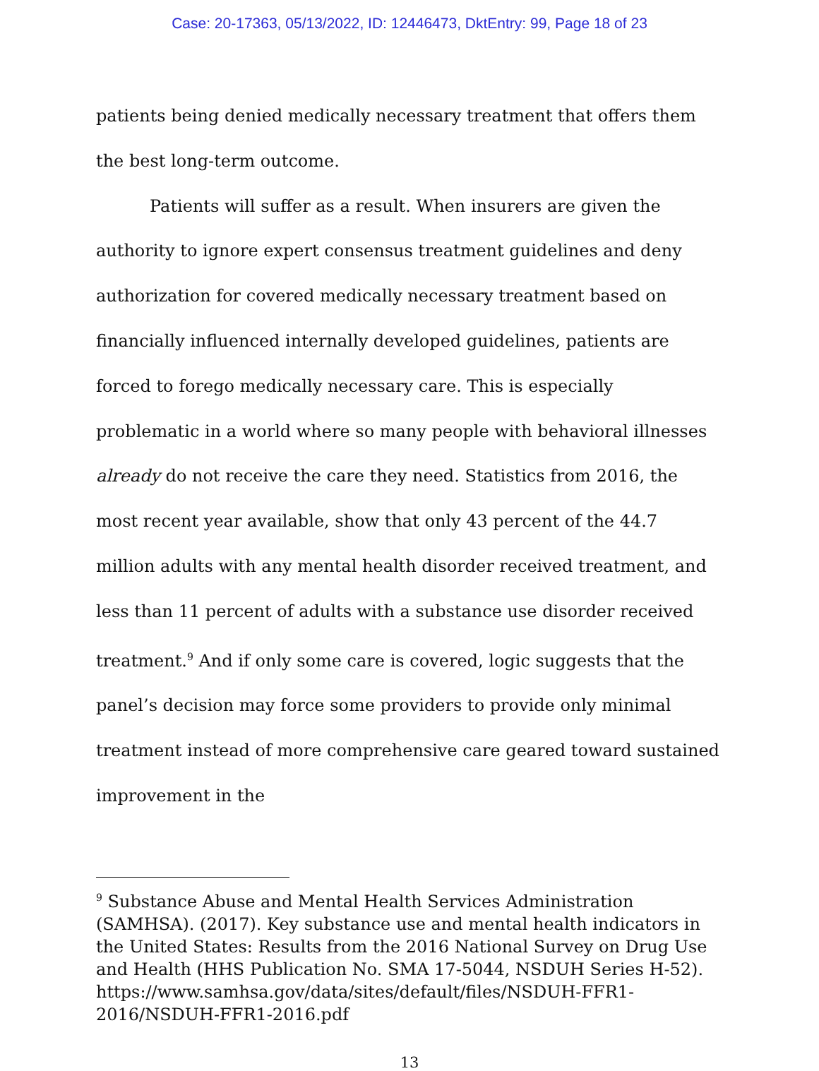Case: 20-17363, 05/13/2022, ID: 12446473, DktEntry: 99, Page 18 of 23
patients being denied medically necessary treatment that offers them the best long-term outcome.
Patients will suffer as a result. When insurers are given the authority to ignore expert consensus treatment guidelines and deny authorization for covered medically necessary treatment based on financially influenced internally developed guidelines, patients are forced to forego medically necessary care. This is especially problematic in a world where so many people with behavioral illnesses already do not receive the care they need. Statistics from 2016, the most recent year available, show that only 43 percent of the 44.7 million adults with any mental health disorder received treatment, and less than 11 percent of adults with a substance use disorder received treatment.<sup>9</sup> And if only some care is covered, logic suggests that the panel’s decision may force some providers to provide only minimal treatment instead of more comprehensive care geared toward sustained improvement in the
<sup>9</sup> Substance Abuse and Mental Health Services Administration (SAMHSA). (2017). Key substance use and mental health indicators in the United States: Results from the 2016 National Survey on Drug Use and Health (HHS Publication No. SMA 17-5044, NSDUH Series H-52). https://www.samhsa.gov/data/sites/default/files/NSDUH-FFR1-2016/NSDUH-FFR1-2016.pdf
13